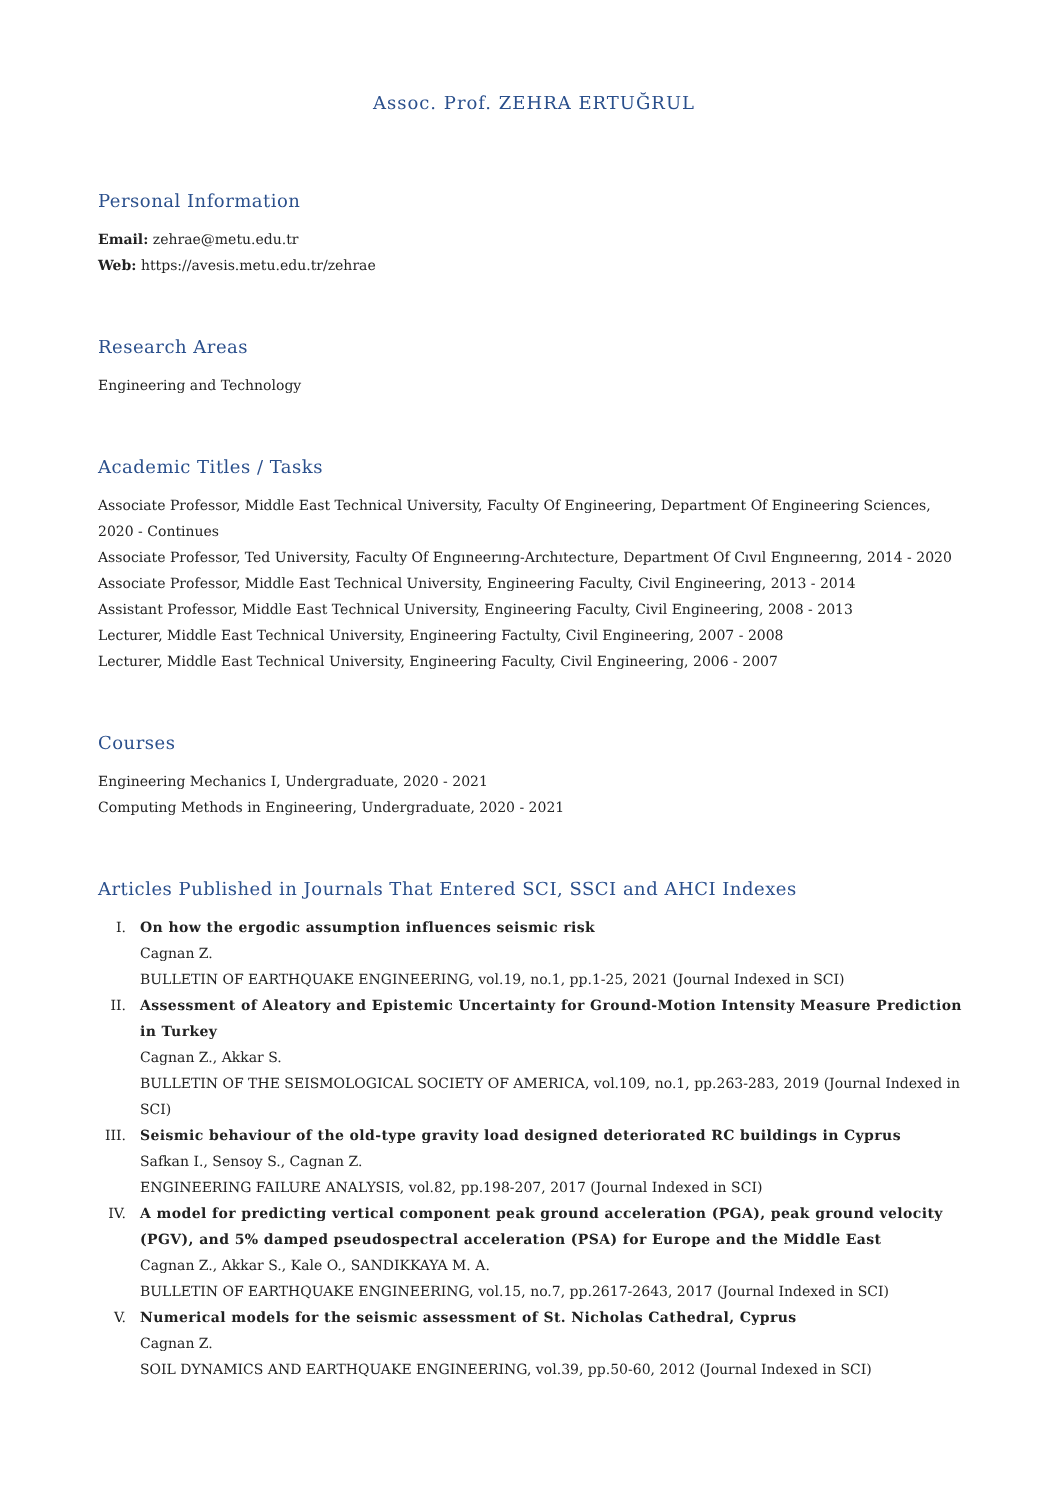Assoc. Prof. ZEHRA ERTUĞRUL
Personal Information
Email: zehrae@metu.edu.tr
Web: https://avesis.metu.edu.tr/zehrae
Research Areas
Engineering and Technology
Academic Titles / Tasks
Associate Professor, Middle East Technical University, Faculty Of Engineering, Department Of Engineering Sciences, 2020 - Continues
Associate Professor, Ted University, Faculty Of Engıneerıng-Archıtecture, Department Of Cıvıl Engıneerıng, 2014 - 2020
Associate Professor, Middle East Technical University, Engineering Faculty, Civil Engineering, 2013 - 2014
Assistant Professor, Middle East Technical University, Engineering Faculty, Civil Engineering, 2008 - 2013
Lecturer, Middle East Technical University, Engineering Factulty, Civil Engineering, 2007 - 2008
Lecturer, Middle East Technical University, Engineering Faculty, Civil Engineering, 2006 - 2007
Courses
Engineering Mechanics I, Undergraduate, 2020 - 2021
Computing Methods in Engineering, Undergraduate, 2020 - 2021
Articles Published in Journals That Entered SCI, SSCI and AHCI Indexes
I. On how the ergodic assumption influences seismic risk
Cagnan Z.
BULLETIN OF EARTHQUAKE ENGINEERING, vol.19, no.1, pp.1-25, 2021 (Journal Indexed in SCI)
II. Assessment of Aleatory and Epistemic Uncertainty for Ground-Motion Intensity Measure Prediction in Turkey
Cagnan Z., Akkar S.
BULLETIN OF THE SEISMOLOGICAL SOCIETY OF AMERICA, vol.109, no.1, pp.263-283, 2019 (Journal Indexed in SCI)
III. Seismic behaviour of the old-type gravity load designed deteriorated RC buildings in Cyprus
Safkan I., Sensoy S., Cagnan Z.
ENGINEERING FAILURE ANALYSIS, vol.82, pp.198-207, 2017 (Journal Indexed in SCI)
IV. A model for predicting vertical component peak ground acceleration (PGA), peak ground velocity (PGV), and 5% damped pseudospectral acceleration (PSA) for Europe and the Middle East
Cagnan Z., Akkar S., Kale O., SANDIKKAYA M. A.
BULLETIN OF EARTHQUAKE ENGINEERING, vol.15, no.7, pp.2617-2643, 2017 (Journal Indexed in SCI)
V. Numerical models for the seismic assessment of St. Nicholas Cathedral, Cyprus
Cagnan Z.
SOIL DYNAMICS AND EARTHQUAKE ENGINEERING, vol.39, pp.50-60, 2012 (Journal Indexed in SCI)